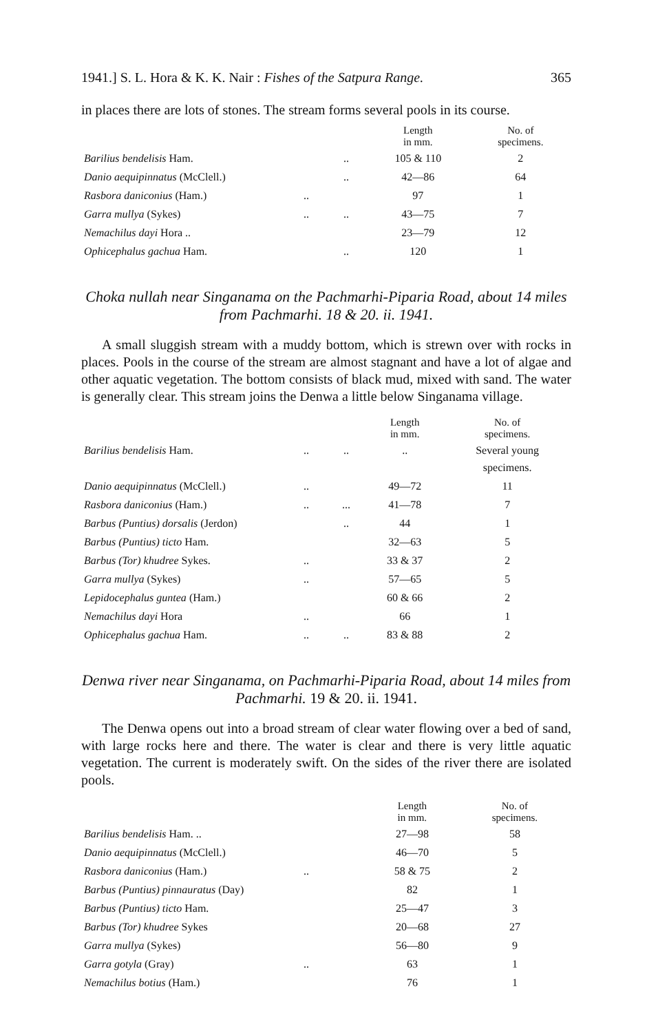1941.] S. L. Hora & K. K. Nair : Fishes of the Satpura Range. 365
in places there are lots of stones. The stream forms several pools in its course.
| | | | Length in mm. | No. of specimens. |
| --- | --- | --- | --- | --- |
| Barilius bendelisis Ham. | | .. | 105 & 110 | 2 |
| Danio aequipinnatus (McClell.) | | .. | 42—86 | 64 |
| Rasbora daniconius (Ham.) | .. | | 97 | 1 |
| Garra mullya (Sykes) | .. | .. | 43—75 | 7 |
| Nemachilus dayi Hora .. | | | 23—79 | 12 |
| Ophicephalus gachua Ham. | | .. | 120 | 1 |
Choka nullah near Singanama on the Pachmarhi-Piparia Road, about 14 miles from Pachmarhi. 18 & 20. ii. 1941.
A small sluggish stream with a muddy bottom, which is strewn over with rocks in places. Pools in the course of the stream are almost stagnant and have a lot of algae and other aquatic vegetation. The bottom consists of black mud, mixed with sand. The water is generally clear. This stream joins the Denwa a little below Singanama village.
| | | | Length in mm. | No. of specimens. |
| --- | --- | --- | --- | --- |
| Barilius bendelisis Ham. | .. | .. | .. | Several young specimens. |
| Danio aequipinnatus (McClell.) | .. | | 49—72 | 11 |
| Rasbora daniconius (Ham.) | .. | ... | 41—78 | 7 |
| Barbus (Puntius) dorsalis (Jerdon) | | .. | 44 | 1 |
| Barbus (Puntius) ticto Ham. | | | 32—63 | 5 |
| Barbus (Tor) khudree Sykes. | .. | | 33 & 37 | 2 |
| Garra mullya (Sykes) | .. | | 57—65 | 5 |
| Lepidocephalus guntea (Ham.) | | | 60 & 66 | 2 |
| Nemachilus dayi Hora | .. | | 66 | 1 |
| Ophicephalus gachua Ham. | .. | .. | 83 & 88 | 2 |
Denwa river near Singanama, on Pachmarhi-Piparia Road, about 14 miles from Pachmarhi. 19 & 20. ii. 1941.
The Denwa opens out into a broad stream of clear water flowing over a bed of sand, with large rocks here and there. The water is clear and there is very little aquatic vegetation. The current is moderately swift. On the sides of the river there are isolated pools.
| | | | Length in mm. | No. of specimens. |
| --- | --- | --- | --- | --- |
| Barilius bendelisis Ham. .. | | | 27—98 | 58 |
| Danio aequipinnatus (McClell.) | | | 46—70 | 5 |
| Rasbora daniconius (Ham.) | .. | | 58 & 75 | 2 |
| Barbus (Puntius) pinnauratus (Day) | | | 82 | 1 |
| Barbus (Puntius) ticto Ham. | | | 25—47 | 3 |
| Barbus (Tor) khudree Sykes | | | 20—68 | 27 |
| Garra mullya (Sykes) | | | 56—80 | 9 |
| Garra gotyla (Gray) | .. | | 63 | 1 |
| Nemachilus botius (Ham.) | | | 76 | 1 |